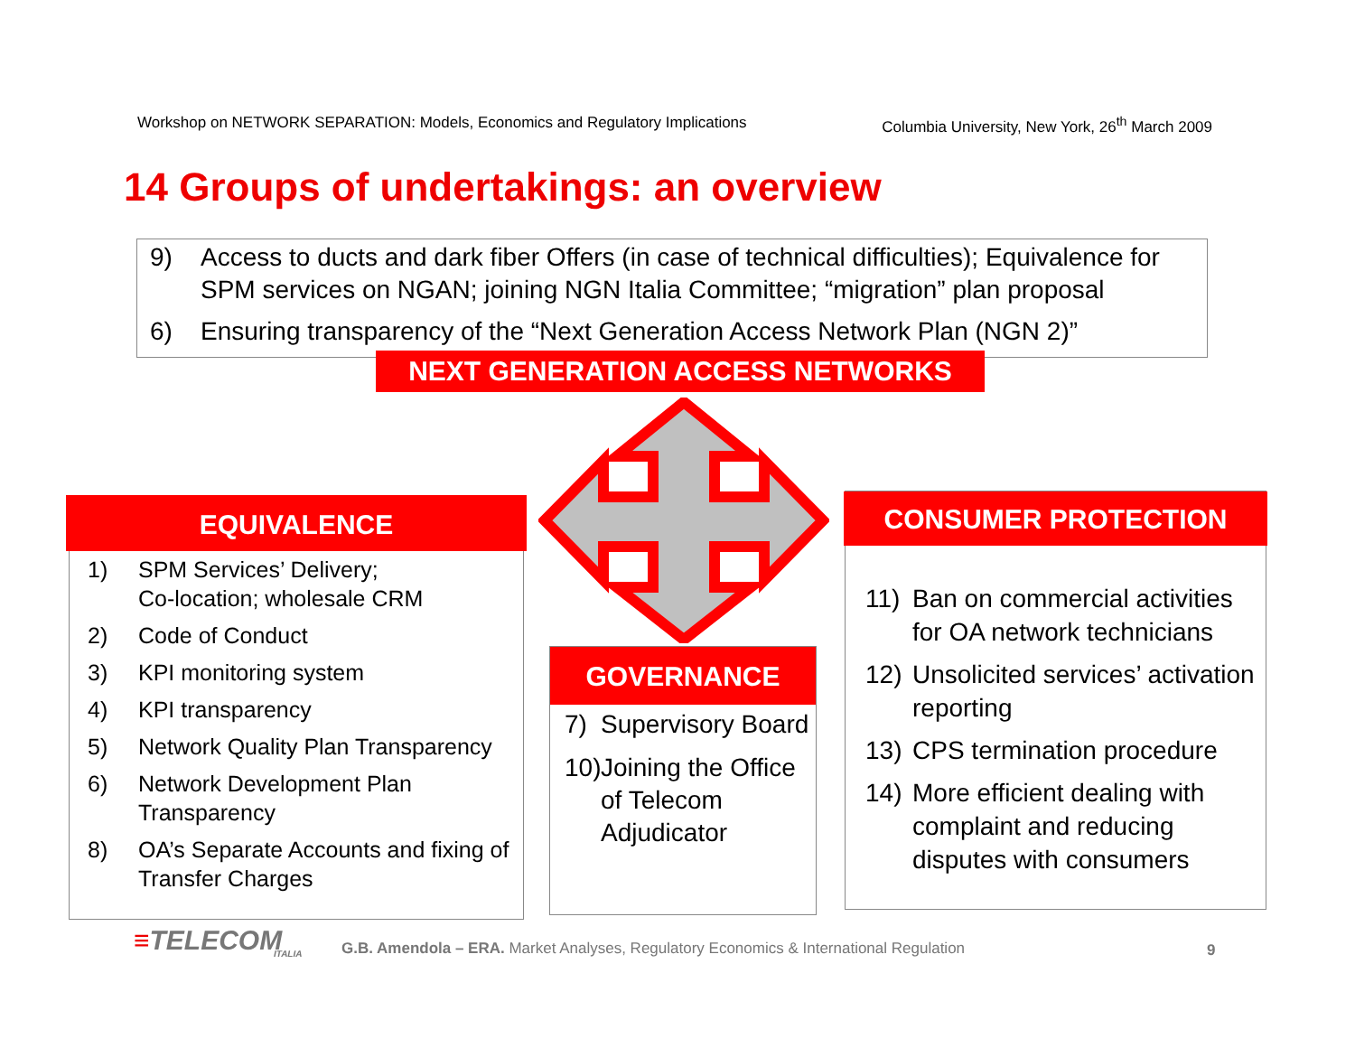Workshop on NETWORK SEPARATION: Models, Economics and Regulatory Implications Columbia University, New York, 26<sup>th</sup> March 2009
14 Groups of undertakings: an overview
9) Access to ducts and dark fiber Offers (in case of technical difficulties); Equivalence for SPM services on NGAN; joining NGN Italia Committee; “migration” plan proposal
6) Ensuring transparency of the “Next Generation Access Network Plan (NGN 2)”
NEXT GENERATION ACCESS NETWORKS
EQUIVALENCE
1) SPM Services’ Delivery;
Co-location; wholesale CRM
2) Code of Conduct
3) KPI monitoring system
4) KPI transparency
5) Network Quality Plan Transparency
6) Network Development Plan Transparency
8) OA’s Separate Accounts and fixing of Transfer Charges
GOVERNANCE
7) Supervisory Board
10) Joining the Office of Telecom Adjudicator
CONSUMER PROTECTION
11) Ban on commercial activities for OA network technicians
12) Unsolicited services’ activation reporting
13) CPS termination procedure
14) More efficient dealing with complaint and reducing disputes with consumers
≡TELECOM
ITALIA
G.B. Amendola – ERA. Market Analyses, Regulatory Economics & International Regulation
9